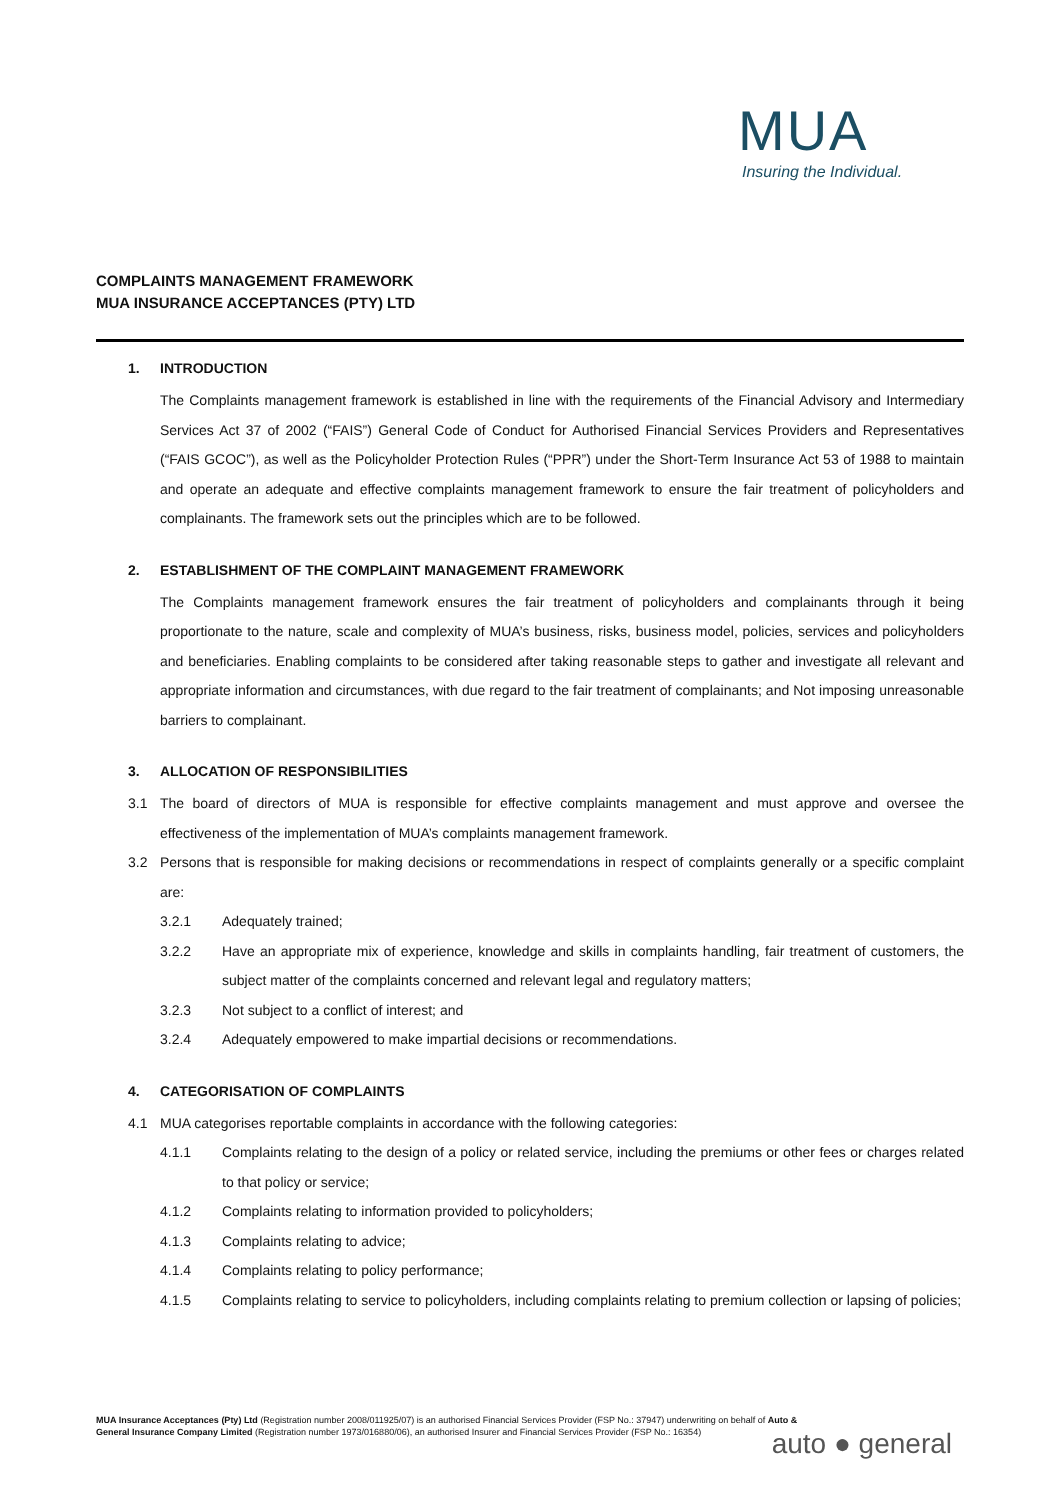MUA
Insuring the Individual.
COMPLAINTS MANAGEMENT FRAMEWORK
MUA INSURANCE ACCEPTANCES (PTY) LTD
1. INTRODUCTION
The Complaints management framework is established in line with the requirements of the Financial Advisory and Intermediary Services Act 37 of 2002 (“FAIS”) General Code of Conduct for Authorised Financial Services Providers and Representatives (“FAIS GCOC”), as well as the Policyholder Protection Rules (“PPR”) under the Short-Term Insurance Act 53 of 1988 to maintain and operate an adequate and effective complaints management framework to ensure the fair treatment of policyholders and complainants. The framework sets out the principles which are to be followed.
2. ESTABLISHMENT OF THE COMPLAINT MANAGEMENT FRAMEWORK
The Complaints management framework ensures the fair treatment of policyholders and complainants through it being proportionate to the nature, scale and complexity of MUA’s business, risks, business model, policies, services and policyholders and beneficiaries. Enabling complaints to be considered after taking reasonable steps to gather and investigate all relevant and appropriate information and circumstances, with due regard to the fair treatment of complainants; and Not imposing unreasonable barriers to complainant.
3. ALLOCATION OF RESPONSIBILITIES
3.1 The board of directors of MUA is responsible for effective complaints management and must approve and oversee the effectiveness of the implementation of MUA’s complaints management framework.
3.2 Persons that is responsible for making decisions or recommendations in respect of complaints generally or a specific complaint are:
3.2.1 Adequately trained;
3.2.2 Have an appropriate mix of experience, knowledge and skills in complaints handling, fair treatment of customers, the subject matter of the complaints concerned and relevant legal and regulatory matters;
3.2.3 Not subject to a conflict of interest; and
3.2.4 Adequately empowered to make impartial decisions or recommendations.
4. CATEGORISATION OF COMPLAINTS
4.1 MUA categorises reportable complaints in accordance with the following categories:
4.1.1 Complaints relating to the design of a policy or related service, including the premiums or other fees or charges related to that policy or service;
4.1.2 Complaints relating to information provided to policyholders;
4.1.3 Complaints relating to advice;
4.1.4 Complaints relating to policy performance;
4.1.5 Complaints relating to service to policyholders, including complaints relating to premium collection or lapsing of policies;
MUA Insurance Acceptances (Pty) Ltd (Registration number 2008/011925/07) is an authorised Financial Services Provider (FSP No.: 37947) underwriting on behalf of Auto & General Insurance Company Limited (Registration number 1973/016880/06), an authorised Insurer and Financial Services Provider (FSP No.: 16354)
auto ● general